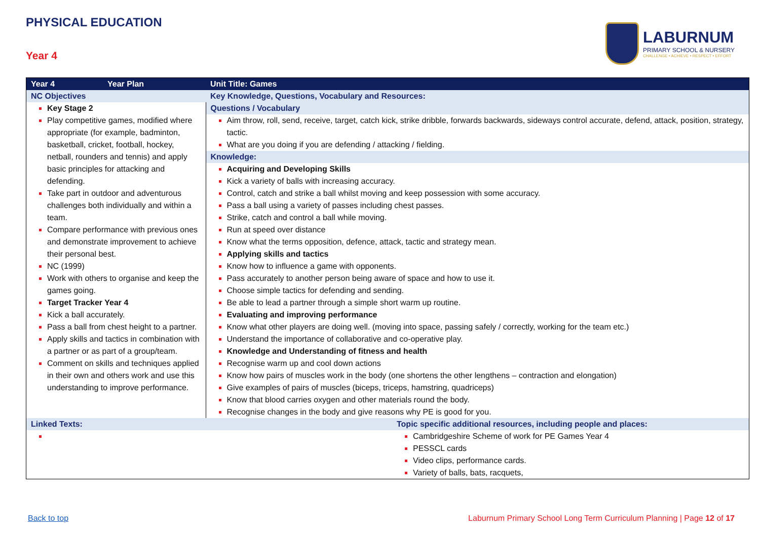PHYSICAL EDUCATION
Year 4
LABURNUM
PRIMARY SCHOOL & NURSERY
CHALLENGE • ACHIEVE • RESPECT • EFFORT
| Year 4 | Year Plan | Unit Title: Games | |
| NC Objectives | | Key Knowledge, Questions, Vocabulary and Resources: | |
| Key Stage 2 Play competitive games, modified where appropriate (for example, badminton, basketball, cricket, football, hockey, netball, rounders and tennis) and apply basic principles for attacking and defending. Take part in outdoor and adventurous challenges both individually and within a team. Compare performance with previous ones and demonstrate improvement to achieve their personal best. NC (1999) Work with others to organise and keep the games going. Target Tracker Year 4 Kick a ball accurately. Pass a ball from chest height to a partner. Apply skills and tactics in combination with a partner or as part of a group/team. Comment on skills and techniques applied in their own and others work and use this understanding to improve performance. | | Questions / Vocabulary Aim throw, roll, send, receive, target, catch kick, strike dribble, forwards backwards, sideways control accurate, defend, attack, position, strategy, tactic. What are you doing if you are defending / attacking / fielding. Knowledge: Acquiring and Developing Skills Kick a variety of balls with increasing accuracy. Control, catch and strike a ball whilst moving and keep possession with some accuracy. Pass a ball using a variety of passes including chest passes. Strike, catch and control a ball while moving. Run at speed over distance Know what the terms opposition, defence, attack, tactic and strategy mean. Applying skills and tactics Know how to influence a game with opponents. Pass accurately to another person being aware of space and how to use it. Choose simple tactics for defending and sending. Be able to lead a partner through a simple short warm up routine. Evaluating and improving performance Know what other players are doing well. (moving into space, passing safely / correctly, working for the team etc.) Understand the importance of collaborative and co-operative play. Knowledge and Understanding of fitness and health Recognise warm up and cool down actions Know how pairs of muscles work in the body (one shortens the other lengthens – contraction and elongation) Give examples of pairs of muscles (biceps, triceps, hamstring, quadriceps) Know that blood carries oxygen and other materials round the body. Recognise changes in the body and give reasons why PE is good for you. | |
| Linked Texts: | | | Topic specific additional resources, including people and places: |
| | | | Cambridgeshire Scheme of work for PE Games Year 4 PESSCL cards Video clips, performance cards. Variety of balls, bats, racquets, |
Back to top Laburnum Primary School Long Term Curriculum Planning | Page 12 of 17